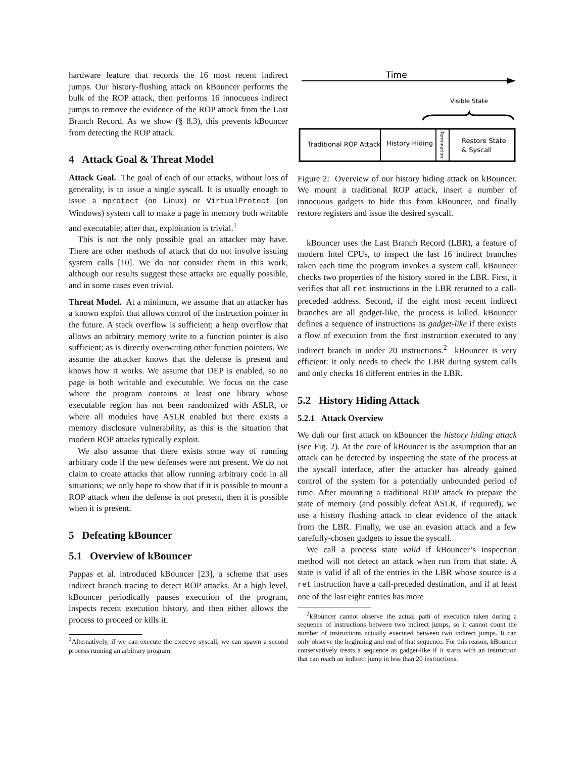hardware feature that records the 16 most recent indirect jumps. Our history-flushing attack on kBouncer performs the bulk of the ROP attack, then performs 16 innocuous indirect jumps to remove the evidence of the ROP attack from the Last Branch Record. As we show (§ 8.3), this prevents kBouncer from detecting the ROP attack.
4 Attack Goal & Threat Model
Attack Goal. The goal of each of our attacks, without loss of generality, is to issue a single syscall. It is usually enough to issue a mprotect (on Linux) or VirtualProtect (on Windows) system call to make a page in memory both writable and executable; after that, exploitation is trivial.<sup>1</sup>
This is not the only possible goal an attacker may have. There are other methods of attack that do not involve issuing system calls [10]. We do not consider them in this work, although our results suggest these attacks are equally possible, and in some cases even trivial.
Threat Model. At a minimum, we assume that an attacker has a known exploit that allows control of the instruction pointer in the future. A stack overflow is sufficient; a heap overflow that allows an arbitrary memory write to a function pointer is also sufficient; as is directly overwriting other function pointers. We assume the attacker knows that the defense is present and knows how it works. We assume that DEP is enabled, so no page is both writable and executable. We focus on the case where the program contains at least one library whose executable region has not been randomized with ASLR, or where all modules have ASLR enabled but there exists a memory disclosure vulnerability, as this is the situation that modern ROP attacks typically exploit.
We also assume that there exists some way of running arbitrary code if the new defenses were not present. We do not claim to create attacks that allow running arbitrary code in all situations; we only hope to show that if it is possible to mount a ROP attack when the defense is not present, then it is possible when it is present.
5 Defeating kBouncer
5.1 Overview of kBouncer
Pappas et al. introduced kBouncer [23], a scheme that uses indirect branch tracing to detect ROP attacks. At a high level, kBouncer periodically pauses execution of the program, inspects recent execution history, and then either allows the process to proceed or kills it.
<sup>1</sup> Alternatively, if we can execute the execve syscall, we can spawn a second process running an arbitrary program.
Time
Visible State
Traditional ROP Attack
History Hiding
Termination
Restore State
& Syscall
Figure 2: Overview of our history hiding attack on kBouncer. We mount a traditional ROP attack, insert a number of innocuous gadgets to hide this from kBouncer, and finally restore registers and issue the desired syscall.
kBouncer uses the Last Branch Record (LBR), a feature of modern Intel CPUs, to inspect the last 16 indirect branches taken each time the program invokes a system call. kBouncer checks two properties of the history stored in the LBR. First, it verifies that all ret instructions in the LBR returned to a call-preceded address. Second, if the eight most recent indirect branches are all gadget-like, the process is killed. kBouncer defines a sequence of instructions as gadget-like if there exists a flow of execution from the first instruction executed to any indirect branch in under 20 instructions.<sup>2</sup> kBouncer is very efficient: it only needs to check the LBR during system calls and only checks 16 different entries in the LBR.
5.2 History Hiding Attack
5.2.1 Attack Overview
We dub our first attack on kBouncer the history hiding attack (see Fig. 2). At the core of kBouncer is the assumption that an attack can be detected by inspecting the state of the process at the syscall interface, after the attacker has already gained control of the system for a potentially unbounded period of time. After mounting a traditional ROP attack to prepare the state of memory (and possibly defeat ASLR, if required), we use a history flushing attack to clear evidence of the attack from the LBR. Finally, we use an evasion attack and a few carefully-chosen gadgets to issue the syscall.
We call a process state valid if kBouncer’s inspection method will not detect an attack when run from that state. A state is valid if all of the entries in the LBR whose source is a ret instruction have a call-preceded destination, and if at least one of the last eight entries has more
<sup>2</sup> kBouncer cannot observe the actual path of execution taken during a sequence of instructions between two indirect jumps, so it cannot count the number of instructions actually executed between two indirect jumps. It can only observe the beginning and end of that sequence. For this reason, kBouncer conservatively treats a sequence as gadget-like if it starts with an instruction that can reach an indirect jump in less than 20 instructions.